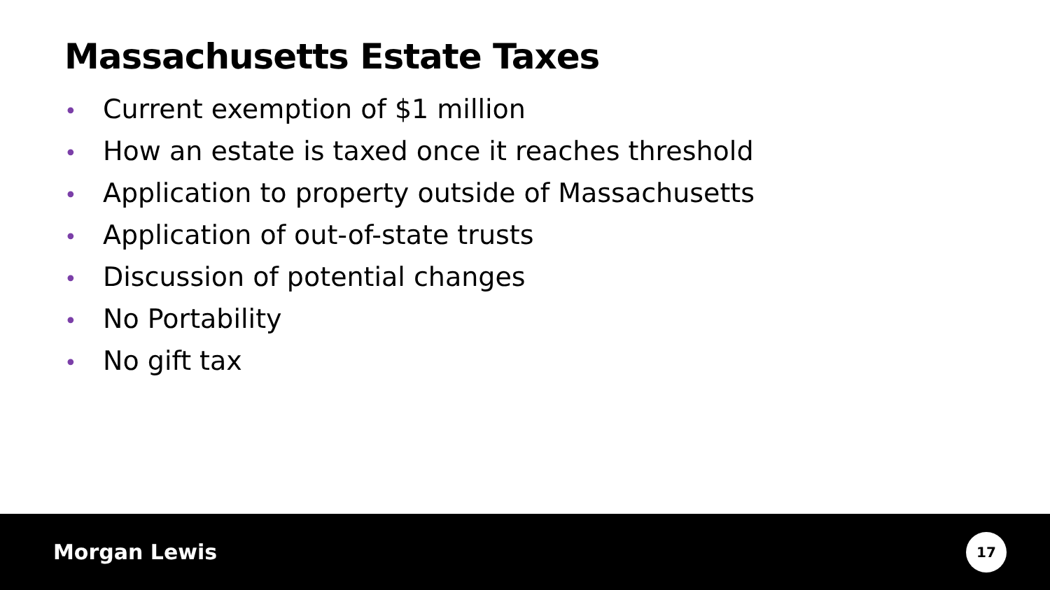Massachusetts Estate Taxes
• Current exemption of $1 million
• How an estate is taxed once it reaches threshold
• Application to property outside of Massachusetts
• Application of out-of-state trusts
• Discussion of potential changes
• No Portability
• No gift tax
Morgan Lewis
17